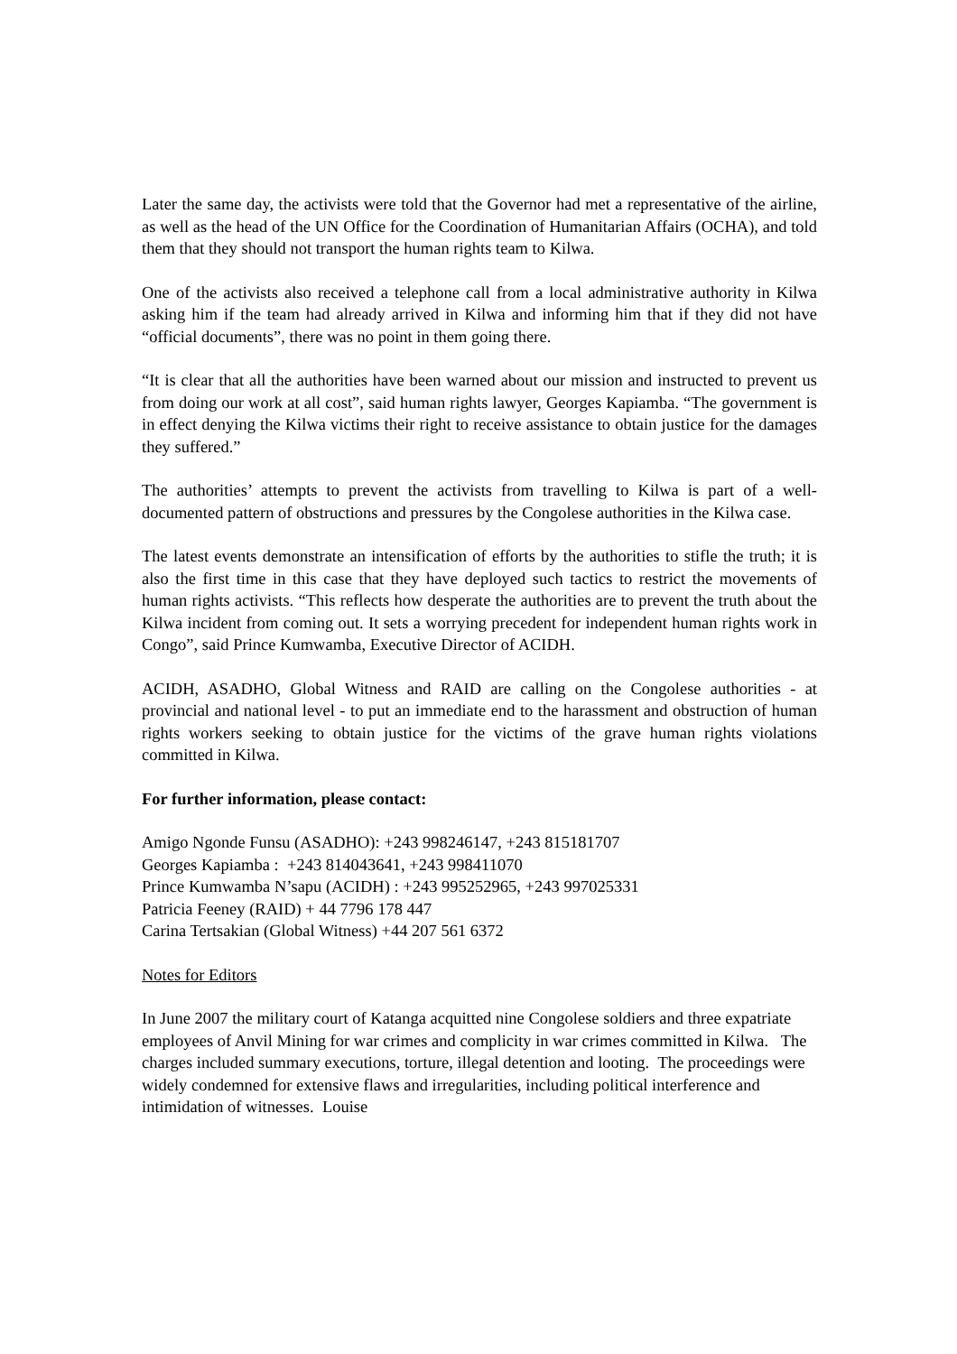Later the same day, the activists were told that the Governor had met a representative of the airline, as well as the head of the UN Office for the Coordination of Humanitarian Affairs (OCHA), and told them that they should not transport the human rights team to Kilwa.
One of the activists also received a telephone call from a local administrative authority in Kilwa asking him if the team had already arrived in Kilwa and informing him that if they did not have “official documents”, there was no point in them going there.
“It is clear that all the authorities have been warned about our mission and instructed to prevent us from doing our work at all cost”, said human rights lawyer, Georges Kapiamba. “The government is in effect denying the Kilwa victims their right to receive assistance to obtain justice for the damages they suffered.”
The authorities’ attempts to prevent the activists from travelling to Kilwa is part of a well-documented pattern of obstructions and pressures by the Congolese authorities in the Kilwa case.
The latest events demonstrate an intensification of efforts by the authorities to stifle the truth; it is also the first time in this case that they have deployed such tactics to restrict the movements of human rights activists. “This reflects how desperate the authorities are to prevent the truth about the Kilwa incident from coming out. It sets a worrying precedent for independent human rights work in Congo”, said Prince Kumwamba, Executive Director of ACIDH.
ACIDH, ASADHO, Global Witness and RAID are calling on the Congolese authorities - at provincial and national level - to put an immediate end to the harassment and obstruction of human rights workers seeking to obtain justice for the victims of the grave human rights violations committed in Kilwa.
For further information, please contact:
Amigo Ngonde Funsu (ASADHO): +243 998246147, +243 815181707
Georges Kapiamba : +243 814043641, +243 998411070
Prince Kumwamba N’sapu (ACIDH) : +243 995252965, +243 997025331
Patricia Feeney (RAID) + 44 7796 178 447
Carina Tertsakian (Global Witness) +44 207 561 6372
Notes for Editors
In June 2007 the military court of Katanga acquitted nine Congolese soldiers and three expatriate employees of Anvil Mining for war crimes and complicity in war crimes committed in Kilwa. The charges included summary executions, torture, illegal detention and looting. The proceedings were widely condemned for extensive flaws and irregularities, including political interference and intimidation of witnesses. Louise